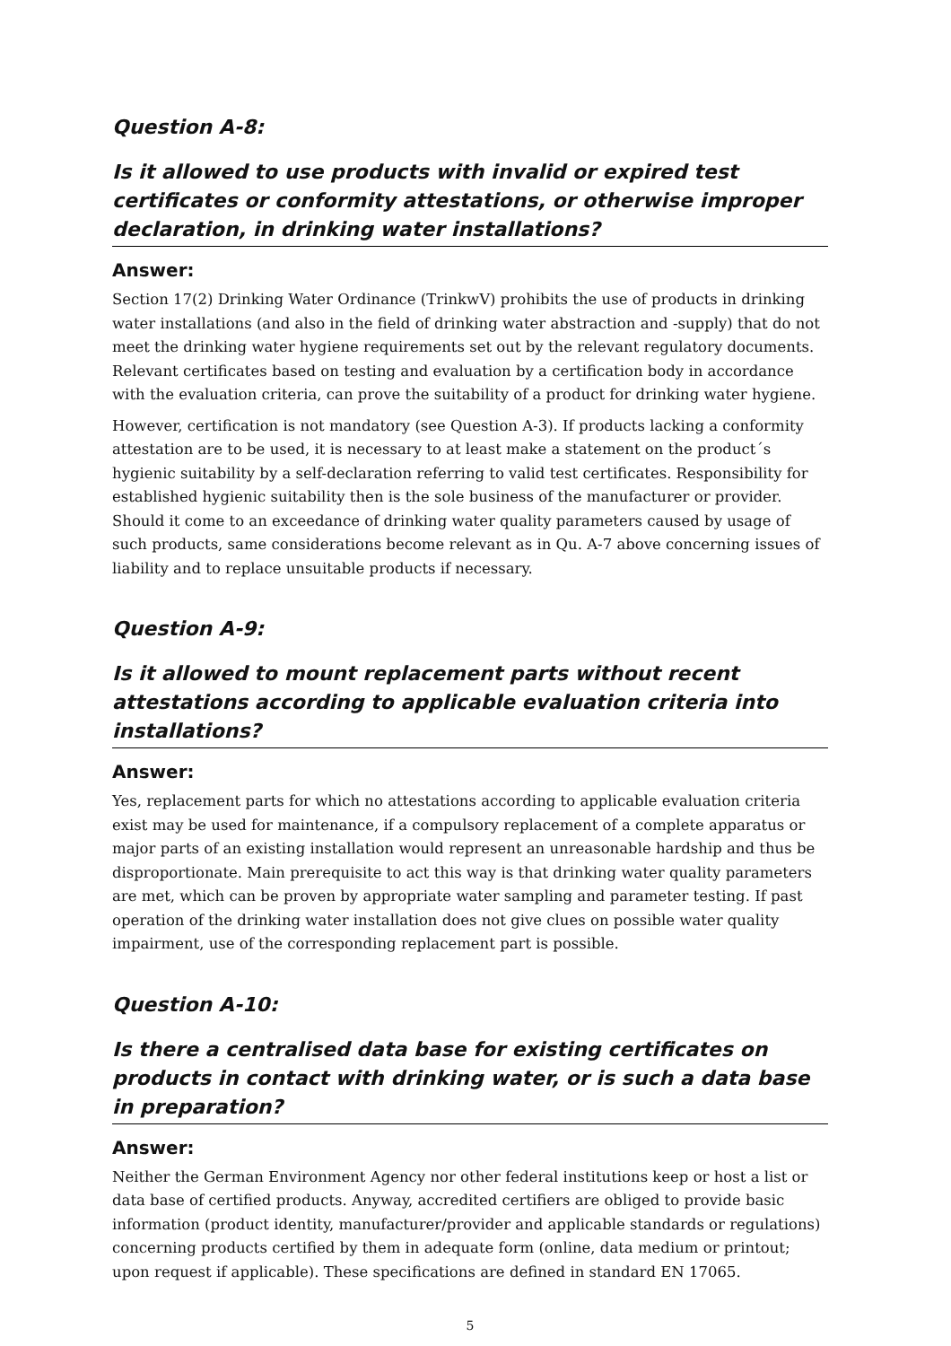Question A-8:
Is it allowed to use products with invalid or expired test certificates or conformity attestations, or otherwise improper declaration, in drinking water installations?
Answer:
Section 17(2) Drinking Water Ordinance (TrinkwV) prohibits the use of products in drinking water installations (and also in the field of drinking water abstraction and -supply) that do not meet the drinking water hygiene requirements set out by the relevant regulatory documents. Relevant certificates based on testing and evaluation by a certification body in accordance with the evaluation criteria, can prove the suitability of a product for drinking water hygiene.
However, certification is not mandatory (see Question A-3). If products lacking a conformity attestation are to be used, it is necessary to at least make a statement on the product´s hygienic suitability by a self-declaration referring to valid test certificates. Responsibility for established hygienic suitability then is the sole business of the manufacturer or provider. Should it come to an exceedance of drinking water quality parameters caused by usage of such products, same considerations become relevant as in Qu. A-7 above concerning issues of liability and to replace unsuitable products if necessary.
Question A-9:
Is it allowed to mount replacement parts without recent attestations according to applicable evaluation criteria into installations?
Answer:
Yes, replacement parts for which no attestations according to applicable evaluation criteria exist may be used for maintenance, if a compulsory replacement of a complete apparatus or major parts of an existing installation would represent an unreasonable hardship and thus be disproportionate. Main prerequisite to act this way is that drinking water quality parameters are met, which can be proven by appropriate water sampling and parameter testing. If past operation of the drinking water installation does not give clues on possible water quality impairment, use of the corresponding replacement part is possible.
Question A-10:
Is there a centralised data base for existing certificates on products in contact with drinking water, or is such a data base in preparation?
Answer:
Neither the German Environment Agency nor other federal institutions keep or host a list or data base of certified products. Anyway, accredited certifiers are obliged to provide basic information (product identity, manufacturer/provider and applicable standards or regulations) concerning products certified by them in adequate form (online, data medium or printout; upon request if applicable). These specifications are defined in standard EN 17065.
5